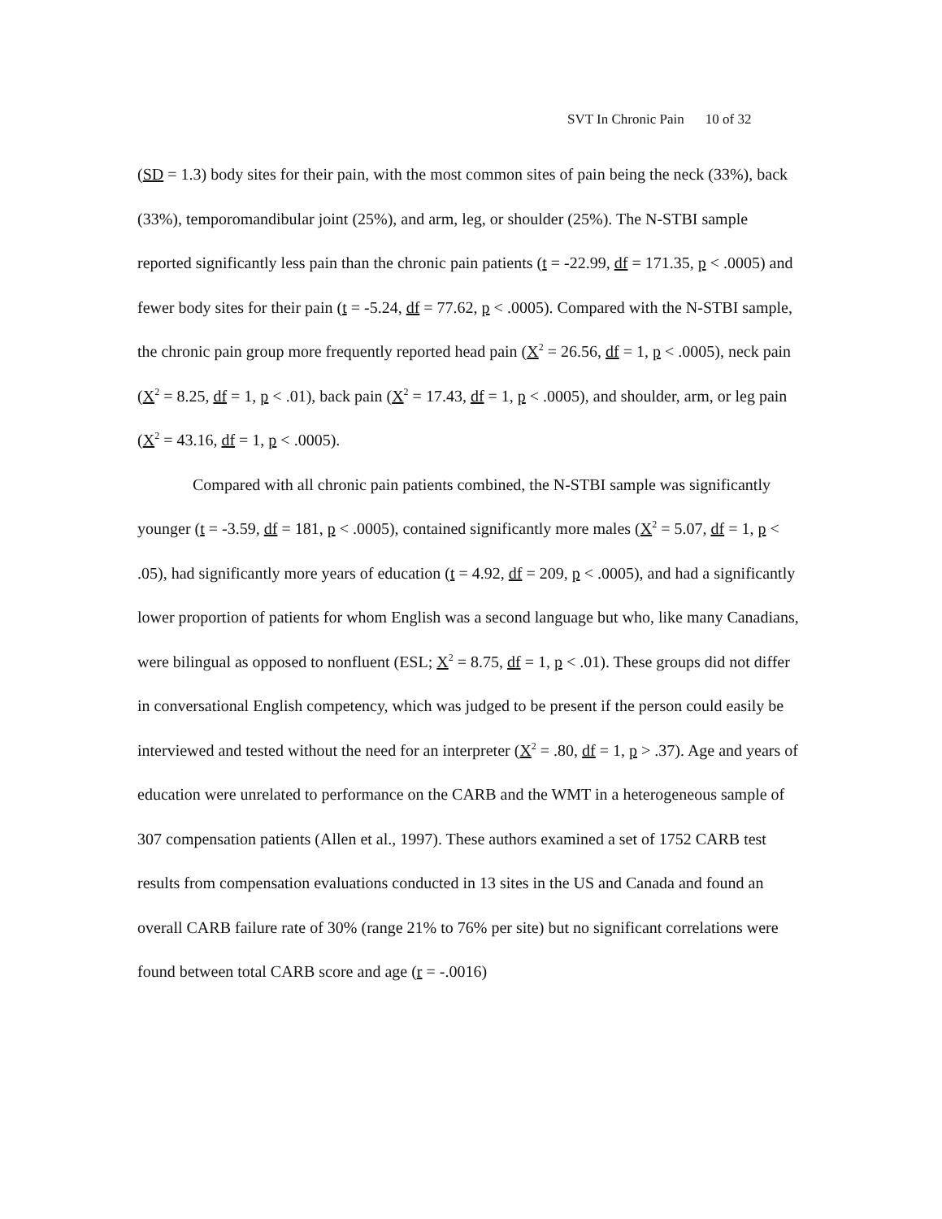SVT In Chronic Pain 10 of 32
(SD = 1.3) body sites for their pain, with the most common sites of pain being the neck (33%), back (33%), temporomandibular joint (25%), and arm, leg, or shoulder (25%). The N-STBI sample reported significantly less pain than the chronic pain patients (t = -22.99, df = 171.35, p < .0005) and fewer body sites for their pain (t = -5.24, df = 77.62, p < .0005). Compared with the N-STBI sample, the chronic pain group more frequently reported head pain (X<sup>2</sup> = 26.56, df = 1, p < .0005), neck pain (X<sup>2</sup> = 8.25, df = 1, p < .01), back pain (X<sup>2</sup> = 17.43, df = 1, p < .0005), and shoulder, arm, or leg pain (X<sup>2</sup> = 43.16, df = 1, p < .0005).
Compared with all chronic pain patients combined, the N-STBI sample was significantly younger (t = -3.59, df = 181, p < .0005), contained significantly more males (X<sup>2</sup> = 5.07, df = 1, p < .05), had significantly more years of education (t = 4.92, df = 209, p < .0005), and had a significantly lower proportion of patients for whom English was a second language but who, like many Canadians, were bilingual as opposed to nonfluent (ESL; X<sup>2</sup> = 8.75, df = 1, p < .01). These groups did not differ in conversational English competency, which was judged to be present if the person could easily be interviewed and tested without the need for an interpreter (X<sup>2</sup> = .80, df = 1, p > .37). Age and years of education were unrelated to performance on the CARB and the WMT in a heterogeneous sample of 307 compensation patients (Allen et al., 1997). These authors examined a set of 1752 CARB test results from compensation evaluations conducted in 13 sites in the US and Canada and found an overall CARB failure rate of 30% (range 21% to 76% per site) but no significant correlations were found between total CARB score and age (r = -.0016)